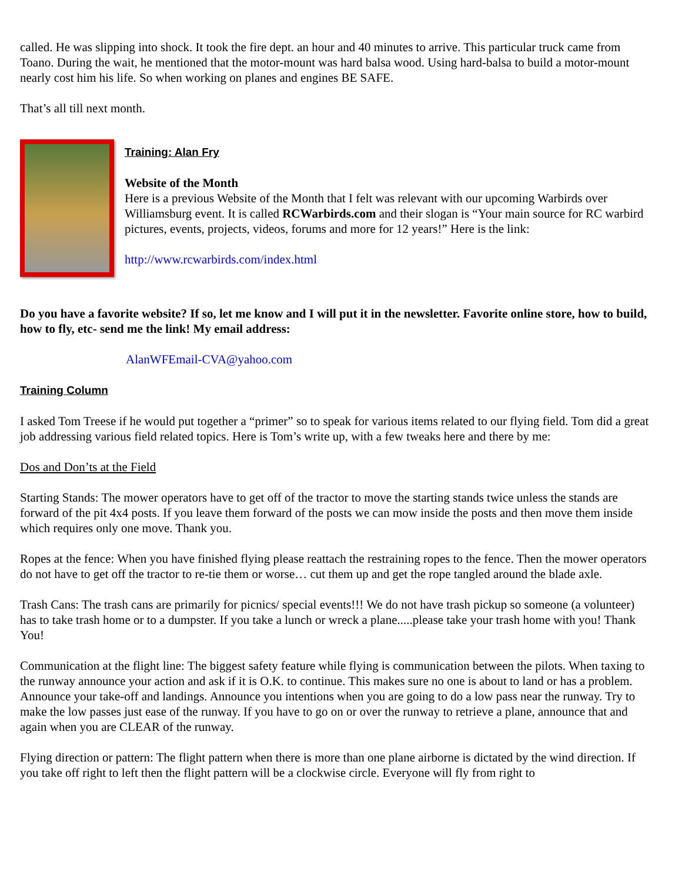called. He was slipping into shock. It took the fire dept. an hour and 40 minutes to arrive. This particular truck came from Toano. During the wait, he mentioned that the motor-mount was hard balsa wood. Using hard-balsa to build a motor-mount nearly cost him his life. So when working on planes and engines BE SAFE.
That’s all till next month.
Training: Alan Fry
Website of the Month
Here is a previous Website of the Month that I felt was relevant with our upcoming Warbirds over Williamsburg event. It is called RCWarbirds.com and their slogan is “Your main source for RC warbird pictures, events, projects, videos, forums and more for 12 years!” Here is the link:
http://www.rcwarbirds.com/index.html
Do you have a favorite website? If so, let me know and I will put it in the newsletter. Favorite online store, how to build, how to fly, etc- send me the link! My email address:
AlanWFEmail-CVA@yahoo.com
Training Column
I asked Tom Treese if he would put together a “primer” so to speak for various items related to our flying field. Tom did a great job addressing various field related topics. Here is Tom’s write up, with a few tweaks here and there by me:
Dos and Don’ts at the Field
Starting Stands: The mower operators have to get off of the tractor to move the starting stands twice unless the stands are forward of the pit 4x4 posts. If you leave them forward of the posts we can mow inside the posts and then move them inside which requires only one move. Thank you.
Ropes at the fence: When you have finished flying please reattach the restraining ropes to the fence. Then the mower operators do not have to get off the tractor to re-tie them or worse… cut them up and get the rope tangled around the blade axle.
Trash Cans: The trash cans are primarily for picnics/ special events!!! We do not have trash pickup so someone (a volunteer) has to take trash home or to a dumpster. If you take a lunch or wreck a plane.....please take your trash home with you! Thank You!
Communication at the flight line: The biggest safety feature while flying is communication between the pilots. When taxing to the runway announce your action and ask if it is O.K. to continue. This makes sure no one is about to land or has a problem. Announce your take-off and landings. Announce you intentions when you are going to do a low pass near the runway. Try to make the low passes just ease of the runway. If you have to go on or over the runway to retrieve a plane, announce that and again when you are CLEAR of the runway.
Flying direction or pattern: The flight pattern when there is more than one plane airborne is dictated by the wind direction. If you take off right to left then the flight pattern will be a clockwise circle. Everyone will fly from right to